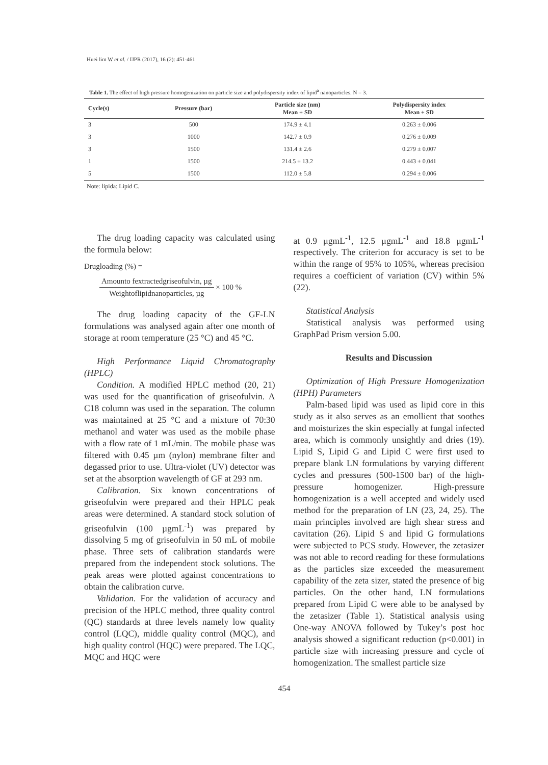Huei lim W et al. / IJPR (2017), 16 (2): 451-461
Table 1. The effect of high pressure homogenization on particle size and polydispersity index of lipid<sup>a</sup> nanoparticles. N = 3.
| Cycle(s) | Pressure (bar) | Particle size (nm) Mean ± SD | Polydispersity index Mean ± SD |
| --- | --- | --- | --- |
| 3 | 500 | 174.9 ± 4.1 | 0.263 ± 0.006 |
| 3 | 1000 | 142.7 ± 0.9 | 0.276 ± 0.009 |
| 3 | 1500 | 131.4 ± 2.6 | 0.279 ± 0.007 |
| 1 | 1500 | 214.5 ± 13.2 | 0.443 ± 0.041 |
| 5 | 1500 | 112.0 ± 5.8 | 0.294 ± 0.006 |
Note: lipida: Lipid C.
The drug loading capacity was calculated using the formula below:
Drugloading (%) =
Amounto fextractedgriseofulvin, µg
Weightoflipidnanoparticles, µg
× 100 %
The drug loading capacity of the GF-LN formulations was analysed again after one month of storage at room temperature (25 °C) and 45 °C.
High Performance Liquid Chromatography (HPLC)
Condition. A modified HPLC method (20, 21) was used for the quantification of griseofulvin. A C18 column was used in the separation. The column was maintained at 25 °C and a mixture of 70:30 methanol and water was used as the mobile phase with a flow rate of 1 mL/min. The mobile phase was filtered with 0.45 µm (nylon) membrane filter and degassed prior to use. Ultra-violet (UV) detector was set at the absorption wavelength of GF at 293 nm.
Calibration. Six known concentrations of griseofulvin were prepared and their HPLC peak areas were determined. A standard stock solution of griseofulvin (100 µgmL<sup>-1</sup>) was prepared by dissolving 5 mg of griseofulvin in 50 mL of mobile phase. Three sets of calibration standards were prepared from the independent stock solutions. The peak areas were plotted against concentrations to obtain the calibration curve.
Validation. For the validation of accuracy and precision of the HPLC method, three quality control (QC) standards at three levels namely low quality control (LQC), middle quality control (MQC), and high quality control (HQC) were prepared. The LQC, MQC and HQC were
at 0.9 µgmL<sup>-1</sup>, 12.5 µgmL<sup>-1</sup> and 18.8 µgmL<sup>-1</sup> respectively. The criterion for accuracy is set to be within the range of 95% to 105%, whereas precision requires a coefficient of variation (CV) within 5% (22).
Statistical Analysis
Statistical analysis was performed using GraphPad Prism version 5.00.
Results and Discussion
Optimization of High Pressure Homogenization (HPH) Parameters
Palm-based lipid was used as lipid core in this study as it also serves as an emollient that soothes and moisturizes the skin especially at fungal infected area, which is commonly unsightly and dries (19). Lipid S, Lipid G and Lipid C were first used to prepare blank LN formulations by varying different cycles and pressures (500-1500 bar) of the high-pressure homogenizer. High-pressure homogenization is a well accepted and widely used method for the preparation of LN (23, 24, 25). The main principles involved are high shear stress and cavitation (26). Lipid S and lipid G formulations were subjected to PCS study. However, the zetasizer was not able to record reading for these formulations as the particles size exceeded the measurement capability of the zeta sizer, stated the presence of big particles. On the other hand, LN formulations prepared from Lipid C were able to be analysed by the zetasizer (Table 1). Statistical analysis using One-way ANOVA followed by Tukey’s post hoc analysis showed a significant reduction (p<0.001) in particle size with increasing pressure and cycle of homogenization. The smallest particle size
454